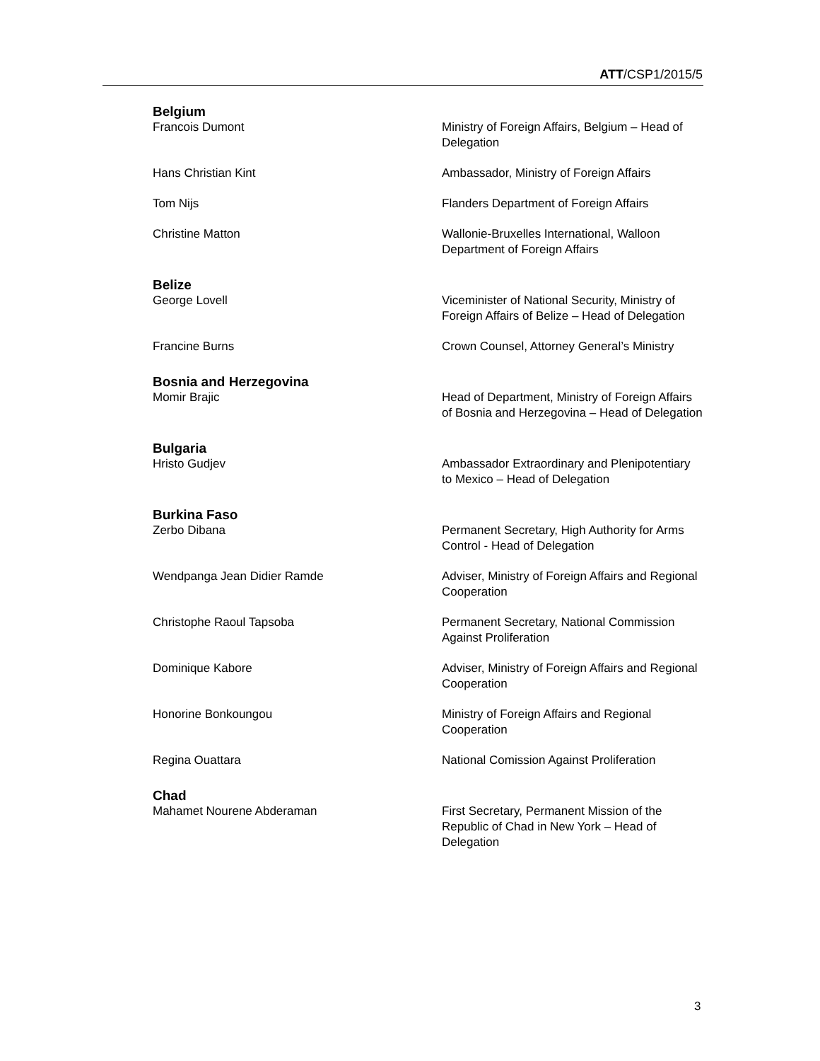ATT/CSP1/2015/5
Belgium
Francois Dumont Ministry of Foreign Affairs, Belgium – Head of Delegation
Hans Christian Kint Ambassador, Ministry of Foreign Affairs
Tom Nijs Flanders Department of Foreign Affairs
Christine Matton Wallonie-Bruxelles International, Walloon Department of Foreign Affairs
Belize
George Lovell Viceminister of National Security, Ministry of Foreign Affairs of Belize – Head of Delegation
Francine Burns Crown Counsel, Attorney General’s Ministry
Bosnia and Herzegovina
Momir Brajic Head of Department, Ministry of Foreign Affairs of Bosnia and Herzegovina – Head of Delegation
Bulgaria
Hristo Gudjev Ambassador Extraordinary and Plenipotentiary to Mexico – Head of Delegation
Burkina Faso
Zerbo Dibana Permanent Secretary, High Authority for Arms Control - Head of Delegation
Wendpanga Jean Didier Ramde Adviser, Ministry of Foreign Affairs and Regional Cooperation
Christophe Raoul Tapsoba Permanent Secretary, National Commission Against Proliferation
Dominique Kabore Adviser, Ministry of Foreign Affairs and Regional Cooperation
Honorine Bonkoungou Ministry of Foreign Affairs and Regional Cooperation
Regina Ouattara National Comission Against Proliferation
Chad
Mahamet Nourene Abderaman First Secretary, Permanent Mission of the Republic of Chad in New York – Head of Delegation
3